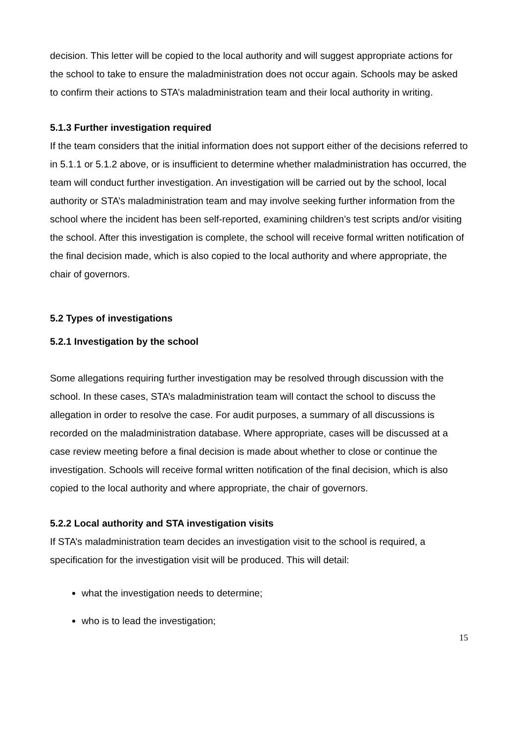decision. This letter will be copied to the local authority and will suggest appropriate actions for the school to take to ensure the maladministration does not occur again. Schools may be asked to confirm their actions to STA’s maladministration team and their local authority in writing.
5.1.3 Further investigation required
If the team considers that the initial information does not support either of the decisions referred to in 5.1.1 or 5.1.2 above, or is insufficient to determine whether maladministration has occurred, the team will conduct further investigation. An investigation will be carried out by the school, local authority or STA’s maladministration team and may involve seeking further information from the school where the incident has been self-reported, examining children’s test scripts and/or visiting the school. After this investigation is complete, the school will receive formal written notification of the final decision made, which is also copied to the local authority and where appropriate, the chair of governors.
5.2 Types of investigations
5.2.1 Investigation by the school
Some allegations requiring further investigation may be resolved through discussion with the school. In these cases, STA’s maladministration team will contact the school to discuss the allegation in order to resolve the case. For audit purposes, a summary of all discussions is recorded on the maladministration database. Where appropriate, cases will be discussed at a case review meeting before a final decision is made about whether to close or continue the investigation. Schools will receive formal written notification of the final decision, which is also copied to the local authority and where appropriate, the chair of governors.
5.2.2 Local authority and STA investigation visits
If STA’s maladministration team decides an investigation visit to the school is required, a specification for the investigation visit will be produced. This will detail:
what the investigation needs to determine;
who is to lead the investigation;
15